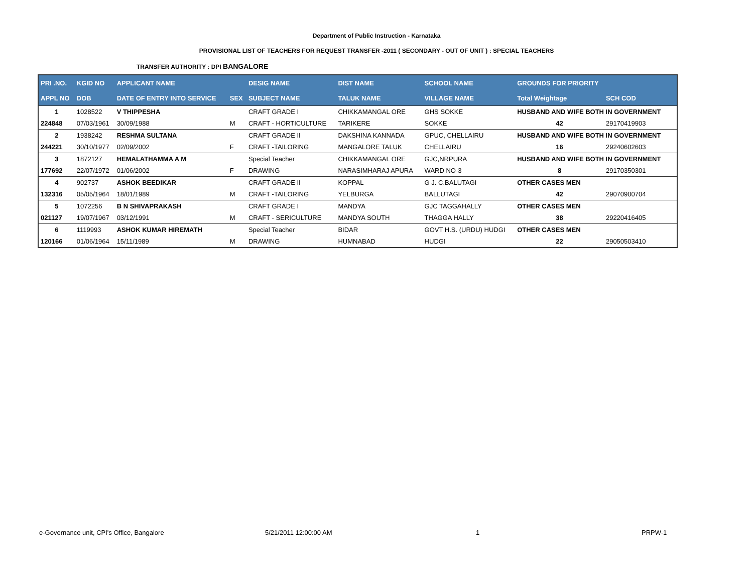Department of Public Instruction - Karnataka
PROVISIONAL LIST OF TEACHERS FOR REQUEST TRANSFER -2011 ( SECONDARY - OUT OF UNIT ) : SPECIAL TEACHERS
TRANSFER AUTHORITY : DPI BANGALORE
| PRI .NO. | KGID NO | APPLICANT NAME | | DESIG NAME | DIST NAME | SCHOOL NAME | GROUNDS FOR PRIORITY | |
| --- | --- | --- | --- | --- | --- | --- | --- | --- |
| APPL NO | DOB | DATE OF ENTRY INTO SERVICE | SEX | SUBJECT NAME | TALUK NAME | VILLAGE NAME | Total Weightage | SCH COD |
| 1 | 1028522 | V THIPPESHA | | CRAFT GRADE I | CHIKKAMANGAL ORE | GHS SOKKE | HUSBAND AND WIFE BOTH IN GOVERNMENT | |
| 224848 | 07/03/1961 | 30/09/1988 | M | CRAFT - HORTICULTURE | TARIKERE | SOKKE | 42 | 29170419903 |
| 2 | 1938242 | RESHMA SULTANA | | CRAFT GRADE II | DAKSHINA KANNADA | GPUC, CHELLAIRU | HUSBAND AND WIFE BOTH IN GOVERNMENT | |
| 244221 | 30/10/1977 | 02/09/2002 | F | CRAFT -TAILORING | MANGALORE TALUK | CHELLAIRU | 16 | 29240602603 |
| 3 | 1872127 | HEMALATHAMMA A M | | Special Teacher | CHIKKAMANGAL ORE | GJC,NRPURA | HUSBAND AND WIFE BOTH IN GOVERNMENT | |
| 177692 | 22/07/1972 | 01/06/2002 | F | DRAWING | NARASIMHARAJ APURA | WARD NO-3 | 8 | 29170350301 |
| 4 | 902737 | ASHOK BEEDIKAR | | CRAFT GRADE II | KOPPAL | G J. C.BALUTAGI | OTHER CASES MEN | |
| 132316 | 05/05/1964 | 18/01/1989 | M | CRAFT -TAILORING | YELBURGA | BALLUTAGI | 42 | 29070900704 |
| 5 | 1072256 | B N SHIVAPRAKASH | | CRAFT GRADE I | MANDYA | GJC TAGGAHALLY | OTHER CASES MEN | |
| 021127 | 19/07/1967 | 03/12/1991 | M | CRAFT - SERICULTURE | MANDYA SOUTH | THAGGA HALLY | 38 | 29220416405 |
| 6 | 1119993 | ASHOK KUMAR HIREMATH | | Special Teacher | BIDAR | GOVT H.S. (URDU) HUDGI | OTHER CASES MEN | |
| 120166 | 01/06/1964 | 15/11/1989 | M | DRAWING | HUMNABAD | HUDGI | 22 | 29050503410 |
e-Governance unit, CPI's Office, Bangalore 5/21/2011 12:00:00 AM 1 PRPW-1